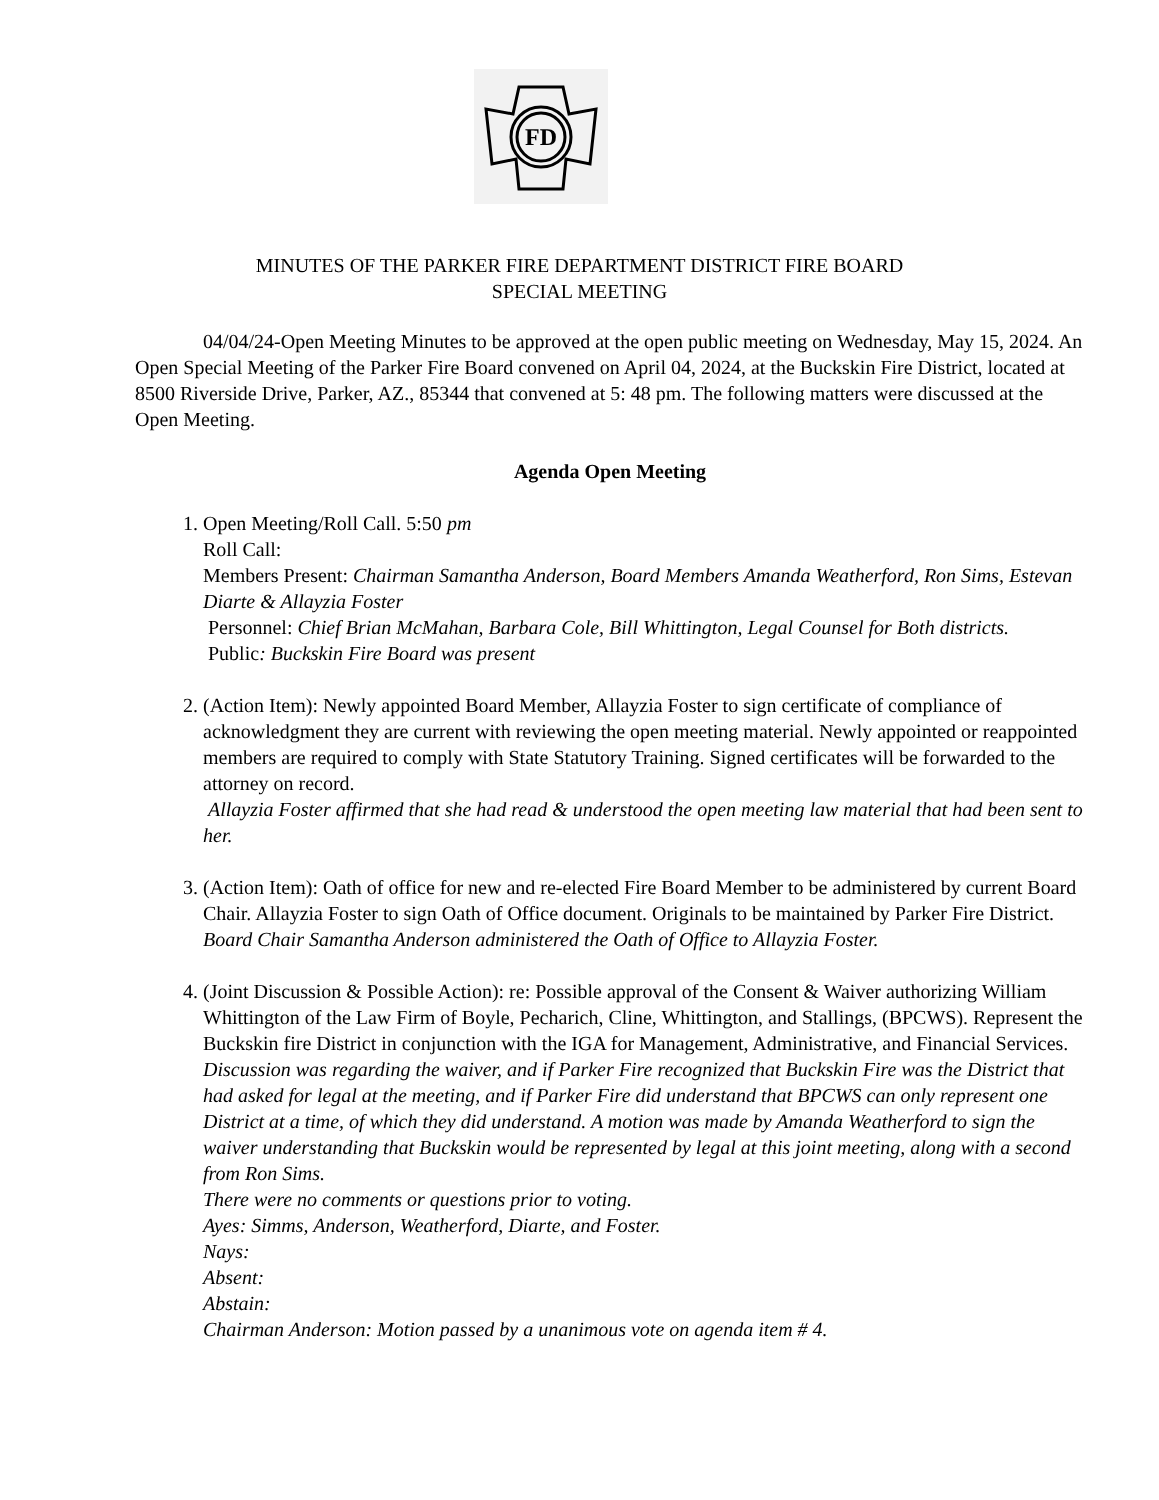FD
MINUTES OF THE PARKER FIRE DEPARTMENT DISTRICT FIRE BOARD
SPECIAL MEETING
04/04/24-Open Meeting Minutes to be approved at the open public meeting on Wednesday, May 15, 2024. An Open Special Meeting of the Parker Fire Board convened on April 04, 2024, at the Buckskin Fire District, located at 8500 Riverside Drive, Parker, AZ., 85344 that convened at 5: 48 pm. The following matters were discussed at the Open Meeting.
Agenda Open Meeting
1. Open Meeting/Roll Call. 5:50 pm
Roll Call:
Members Present: Chairman Samantha Anderson, Board Members Amanda Weatherford, Ron Sims, Estevan Diarte & Allayzia Foster
Personnel: Chief Brian McMahan, Barbara Cole, Bill Whittington, Legal Counsel for Both districts.
Public: Buckskin Fire Board was present
2. (Action Item): Newly appointed Board Member, Allayzia Foster to sign certificate of compliance of acknowledgment they are current with reviewing the open meeting material. Newly appointed or reappointed members are required to comply with State Statutory Training. Signed certificates will be forwarded to the attorney on record.
Allayzia Foster affirmed that she had read & understood the open meeting law material that had been sent to her.
3. (Action Item): Oath of office for new and re-elected Fire Board Member to be administered by current Board Chair. Allayzia Foster to sign Oath of Office document. Originals to be maintained by Parker Fire District.
Board Chair Samantha Anderson administered the Oath of Office to Allayzia Foster.
4. (Joint Discussion & Possible Action): re: Possible approval of the Consent & Waiver authorizing William Whittington of the Law Firm of Boyle, Pecharich, Cline, Whittington, and Stallings, (BPCWS). Represent the Buckskin fire District in conjunction with the IGA for Management, Administrative, and Financial Services.
Discussion was regarding the waiver, and if Parker Fire recognized that Buckskin Fire was the District that had asked for legal at the meeting, and if Parker Fire did understand that BPCWS can only represent one District at a time, of which they did understand. A motion was made by Amanda Weatherford to sign the waiver understanding that Buckskin would be represented by legal at this joint meeting, along with a second from Ron Sims.
There were no comments or questions prior to voting.
Ayes: Simms, Anderson, Weatherford, Diarte, and Foster.
Nays:
Absent:
Abstain:
Chairman Anderson: Motion passed by a unanimous vote on agenda item # 4.